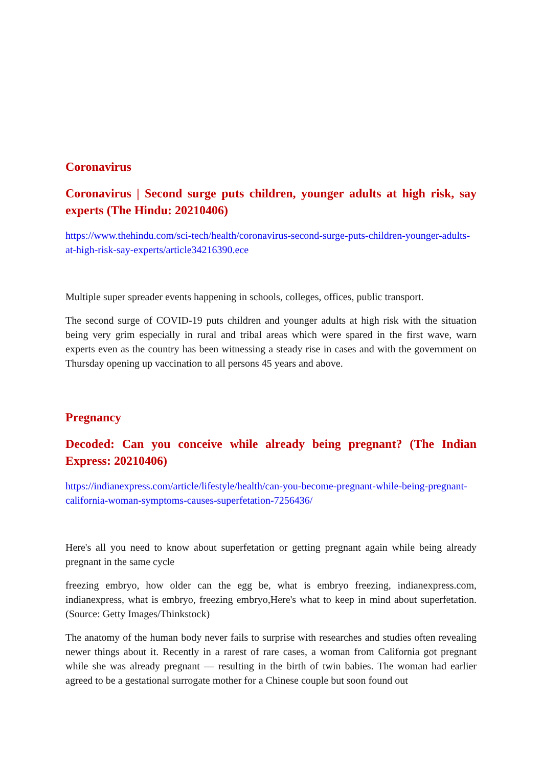Coronavirus
Coronavirus | Second surge puts children, younger adults at high risk, say experts (The Hindu: 20210406)
https://www.thehindu.com/sci-tech/health/coronavirus-second-surge-puts-children-younger-adults-at-high-risk-say-experts/article34216390.ece
Multiple super spreader events happening in schools, colleges, offices, public transport.
The second surge of COVID-19 puts children and younger adults at high risk with the situation being very grim especially in rural and tribal areas which were spared in the first wave, warn experts even as the country has been witnessing a steady rise in cases and with the government on Thursday opening up vaccination to all persons 45 years and above.
Pregnancy
Decoded: Can you conceive while already being pregnant? (The Indian Express: 20210406)
https://indianexpress.com/article/lifestyle/health/can-you-become-pregnant-while-being-pregnant-california-woman-symptoms-causes-superfetation-7256436/
Here's all you need to know about superfetation or getting pregnant again while being already pregnant in the same cycle
freezing embryo, how older can the egg be, what is embryo freezing, indianexpress.com, indianexpress, what is embryo, freezing embryo,Here's what to keep in mind about superfetation. (Source: Getty Images/Thinkstock)
The anatomy of the human body never fails to surprise with researches and studies often revealing newer things about it. Recently in a rarest of rare cases, a woman from California got pregnant while she was already pregnant — resulting in the birth of twin babies. The woman had earlier agreed to be a gestational surrogate mother for a Chinese couple but soon found out